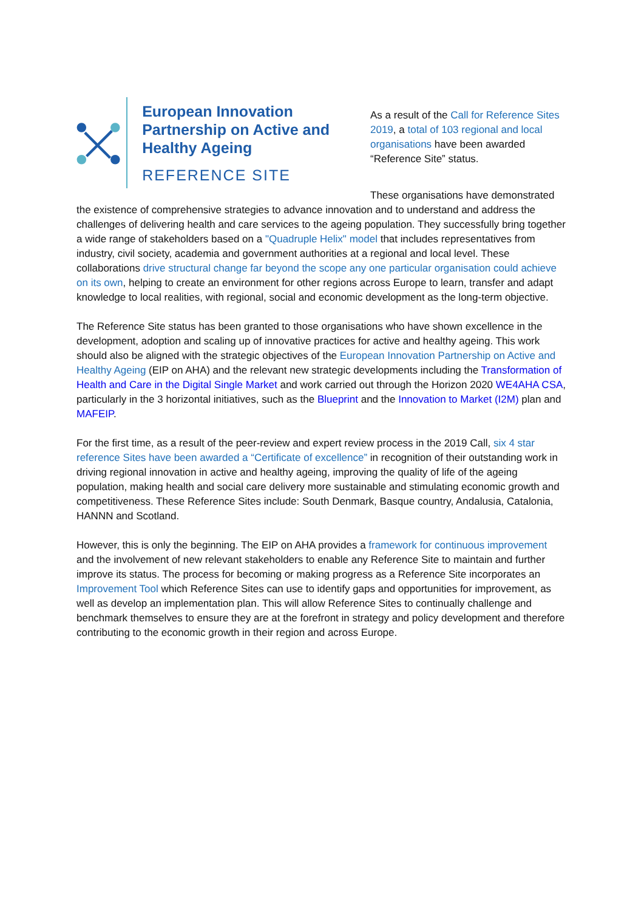European Innovation Partnership on Active and Healthy Ageing
REFERENCE SITE
As a result of the Call for Reference Sites 2019, a total of 103 regional and local organisations have been awarded “Reference Site” status.
These organisations have demonstrated the existence of comprehensive strategies to advance innovation and to understand and address the challenges of delivering health and care services to the ageing population. They successfully bring together a wide range of stakeholders based on a "Quadruple Helix" model that includes representatives from industry, civil society, academia and government authorities at a regional and local level. These collaborations drive structural change far beyond the scope any one particular organisation could achieve on its own, helping to create an environment for other regions across Europe to learn, transfer and adapt knowledge to local realities, with regional, social and economic development as the long-term objective.
The Reference Site status has been granted to those organisations who have shown excellence in the development, adoption and scaling up of innovative practices for active and healthy ageing. This work should also be aligned with the strategic objectives of the European Innovation Partnership on Active and Healthy Ageing (EIP on AHA) and the relevant new strategic developments including the Transformation of Health and Care in the Digital Single Market and work carried out through the Horizon 2020 WE4AHA CSA, particularly in the 3 horizontal initiatives, such as the Blueprint and the Innovation to Market (I2M) plan and MAFEIP.
For the first time, as a result of the peer-review and expert review process in the 2019 Call, six 4 star reference Sites have been awarded a “Certificate of excellence” in recognition of their outstanding work in driving regional innovation in active and healthy ageing, improving the quality of life of the ageing population, making health and social care delivery more sustainable and stimulating economic growth and competitiveness. These Reference Sites include: South Denmark, Basque country, Andalusia, Catalonia, HANNN and Scotland.
However, this is only the beginning. The EIP on AHA provides a framework for continuous improvement and the involvement of new relevant stakeholders to enable any Reference Site to maintain and further improve its status. The process for becoming or making progress as a Reference Site incorporates an Improvement Tool which Reference Sites can use to identify gaps and opportunities for improvement, as well as develop an implementation plan. This will allow Reference Sites to continually challenge and benchmark themselves to ensure they are at the forefront in strategy and policy development and therefore contributing to the economic growth in their region and across Europe.